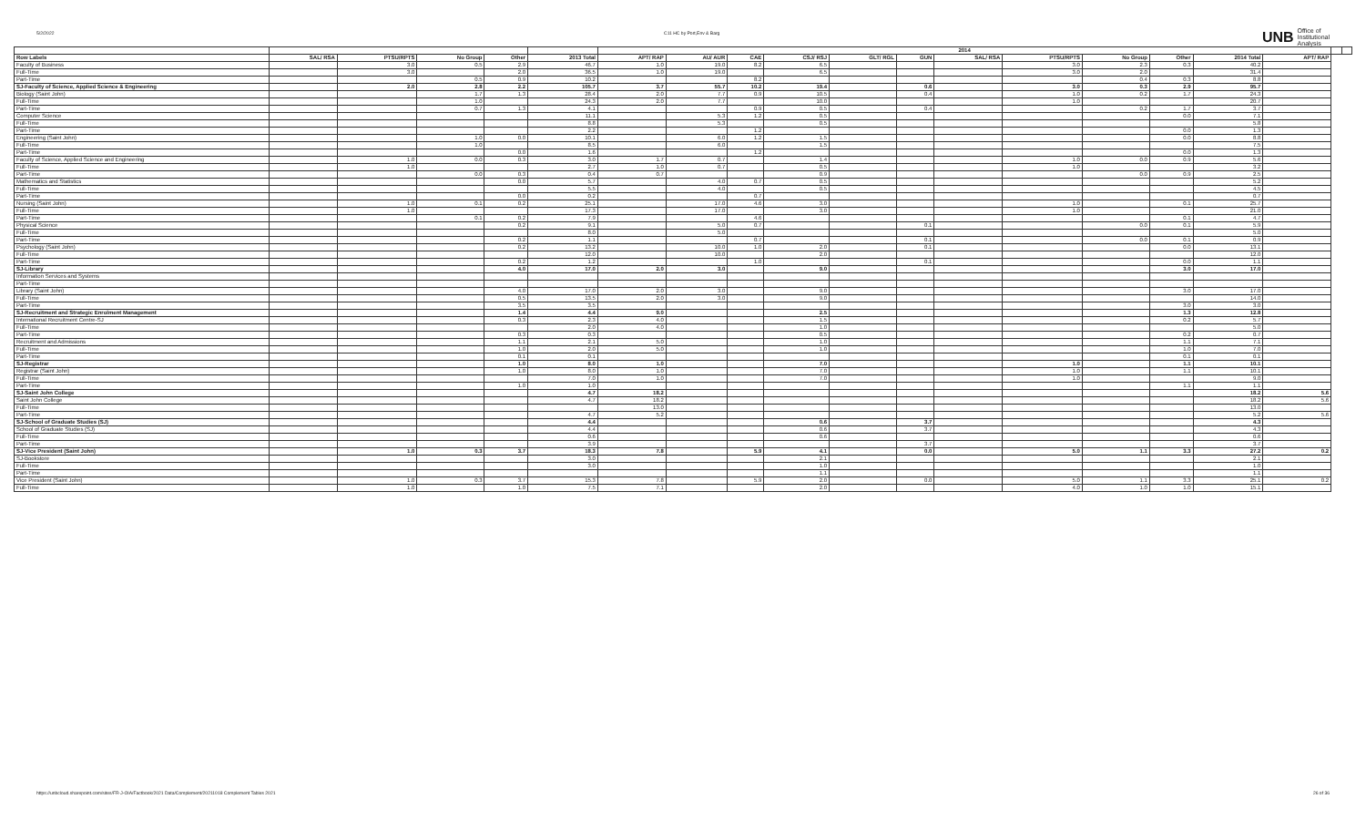5/2/2022 C11 HC by Port,Env & Barg
UNB Office of
Institutional
Analysis
| | | | | | | 2014 | | | | | | | | | | | | | |
| --- | --- | --- | --- | --- | --- | --- | --- | --- | --- | --- | --- | --- | --- | --- | --- | --- | --- | --- | --- |
| Row Labels | SAL/ RSA | PTSU/RPTS | No Group | Other | 2013 Total | APT/ RAP | AU/ AUR | CAE | CSJ/ RSJ | GLT/ RGL | GUN | SAL/ RSA | PTSU/RPTS | No Group | Other | 2014 Total | APT/ RAP | | |
| Faculty of Business | | 3.0 | 0.5 | 2.9 | 46.7 | 1.0 | 19.0 | 8.2 | 6.5 | | | | 3.0 | 2.3 | 0.3 | 40.2 | | | |
| Full-Time | | 3.0 | | 2.0 | 36.5 | 1.0 | 19.0 | | 6.5 | | | | 3.0 | 2.0 | | 31.4 | | | |
| Part-Time | | | 0.5 | 0.9 | 10.2 | | | 8.2 | | | | | | 0.4 | 0.3 | 8.8 | | | |
| SJ-Faculty of Science, Applied Science & Engineering | | 2.0 | 2.8 | 2.2 | 105.7 | 3.7 | 55.7 | 10.2 | 19.4 | | 0.6 | | 3.0 | 0.3 | 2.9 | 95.7 | | | |
| Biology (Saint John) | | | 1.7 | 1.3 | 28.4 | 2.0 | 7.7 | 0.9 | 10.5 | | 0.4 | | 1.0 | 0.2 | 1.7 | 24.3 | | | |
| Full-Time | | | 1.0 | | 24.3 | 2.0 | 7.7 | | 10.0 | | | | 1.0 | | | 20.7 | | | |
| Part-Time | | | 0.7 | 1.3 | 4.1 | | | 0.9 | 0.5 | | 0.4 | | | 0.2 | 1.7 | 3.7 | | | |
| Computer Science | | | | | 11.1 | | 5.3 | 1.2 | 0.5 | | | | | | 0.0 | 7.1 | | | |
| Full-Time | | | | | 8.8 | | 5.3 | | 0.5 | | | | | | | 5.8 | | | |
| Part-Time | | | | | 2.2 | | | 1.2 | | | | | | | 0.0 | 1.3 | | | |
| Engineering (Saint John) | | | 1.0 | 0.0 | 10.1 | | 6.0 | 1.2 | 1.5 | | | | | | 0.0 | 8.8 | | | |
| Full-Time | | | 1.0 | | 8.5 | | 6.0 | | 1.5 | | | | | | | 7.5 | | | |
| Part-Time | | | | 0.0 | 1.6 | | | 1.2 | | | | | | | 0.0 | 1.3 | | | |
| Faculty of Science, Applied Science and Engineering | | 1.0 | 0.0 | 0.3 | 3.0 | 1.7 | 0.7 | | 1.4 | | | | 1.0 | 0.0 | 0.9 | 5.6 | | | |
| Full-Time | | 1.0 | | | 2.7 | 1.0 | 0.7 | | 0.5 | | | | 1.0 | | | 3.2 | | | |
| Part-Time | | | 0.0 | 0.3 | 0.4 | 0.7 | | | 0.9 | | | | | 0.0 | 0.9 | 2.5 | | | |
| Mathematics and Statistics | | | | 0.0 | 5.7 | | 4.0 | 0.7 | 0.5 | | | | | | | 5.2 | | | |
| Full-Time | | | | | 5.5 | | 4.0 | | 0.5 | | | | | | | 4.5 | | | |
| Part-Time | | | | 0.0 | 0.2 | | | 0.7 | | | | | | | | 0.7 | | | |
| Nursing (Saint John) | | 1.0 | 0.1 | 0.2 | 25.1 | | 17.0 | 4.6 | 3.0 | | | | 1.0 | | 0.1 | 25.7 | | | |
| Full-Time | | 1.0 | | | 17.3 | | 17.0 | | 3.0 | | | | 1.0 | | | 21.0 | | | |
| Part-Time | | | 0.1 | 0.2 | 7.9 | | | 4.6 | | | | | | | 0.1 | 4.7 | | | |
| Physical Science | | | | 0.2 | 9.1 | | 5.0 | 0.7 | | | 0.1 | | | 0.0 | 0.1 | 5.9 | | | |
| Full-Time | | | | | 8.0 | | 5.0 | | | | | | | | | 5.0 | | | |
| Part-Time | | | | 0.2 | 1.1 | | | 0.7 | | | 0.1 | | | 0.0 | 0.1 | 0.9 | | | |
| Psychology (Saint John) | | | | 0.2 | 13.2 | | 10.0 | 1.0 | 2.0 | | 0.1 | | | | 0.0 | 13.1 | | | |
| Full-Time | | | | | 12.0 | | 10.0 | | 2.0 | | | | | | | 12.0 | | | |
| Part-Time | | | | 0.2 | 1.2 | | | 1.0 | | | 0.1 | | | | 0.0 | 1.1 | | | |
| SJ-Library | | | | 4.0 | 17.0 | 2.0 | 3.0 | | 9.0 | | | | | | 3.0 | 17.0 | | | |
| Information Services and Systems | | | | | | | | | | | | | | | | | | | |
| Part-Time | | | | | | | | | | | | | | | | | | | |
| Library (Saint John) | | | | 4.0 | 17.0 | 2.0 | 3.0 | | 9.0 | | | | | | 3.0 | 17.0 | | | |
| Full-Time | | | | 0.5 | 13.5 | 2.0 | 3.0 | | 9.0 | | | | | | | 14.0 | | | |
| Part-Time | | | | 3.5 | 3.5 | | | | | | | | | | 3.0 | 3.0 | | | |
| SJ-Recruitment and Strategic Enrolment Management | | | | 1.4 | 4.4 | 9.0 | | | 2.5 | | | | | | 1.3 | 12.8 | | | |
| International Recruitment Centre-SJ | | | | 0.3 | 2.3 | 4.0 | | | 1.5 | | | | | | 0.2 | 5.7 | | | |
| Full-Time | | | | | 2.0 | 4.0 | | | 1.0 | | | | | | | 5.0 | | | |
| Part-Time | | | | 0.3 | 0.3 | | | | 0.5 | | | | | | 0.2 | 0.7 | | | |
| Recruitment and Admissions | | | | 1.1 | 2.1 | 5.0 | | | 1.0 | | | | | | 1.1 | 7.1 | | | |
| Full-Time | | | | 1.0 | 2.0 | 5.0 | | | 1.0 | | | | | | 1.0 | 7.0 | | | |
| Part-Time | | | | 0.1 | 0.1 | | | | | | | | | | 0.1 | 0.1 | | | |
| SJ-Registrar | | | | 1.0 | 8.0 | 1.0 | | | 7.0 | | | | 1.0 | | 1.1 | 10.1 | | | |
| Registrar (Saint John) | | | | 1.0 | 8.0 | 1.0 | | | 7.0 | | | | 1.0 | | 1.1 | 10.1 | | | |
| Full-Time | | | | | 7.0 | 1.0 | | | 7.0 | | | | 1.0 | | | 9.0 | | | |
| Part-Time | | | | 1.0 | 1.0 | | | | | | | | | | 1.1 | 1.1 | | | |
| SJ-Saint John College | | | | | 4.7 | 18.2 | | | | | | | | | | 18.2 | 5.6 | | |
| Saint John College | | | | | 4.7 | 18.2 | | | | | | | | | | 18.2 | 5.6 | | |
| Full-Time | | | | | | 13.0 | | | | | | | | | | 13.0 | | | |
| Part-Time | | | | | 4.7 | 5.2 | | | | | | | | | | 5.2 | 5.6 | | |
| SJ-School of Graduate Studies (SJ) | | | | | 4.4 | | | | 0.6 | | 3.7 | | | | | 4.3 | | | |
| School of Graduate Studies (SJ) | | | | | 4.4 | | | | 0.6 | | 3.7 | | | | | 4.3 | | | |
| Full-Time | | | | | 0.6 | | | | 0.6 | | | | | | | 0.6 | | | |
| Part-Time | | | | | 3.9 | | | | | | 3.7 | | | | | 3.7 | | | |
| SJ-Vice President (Saint John) | | 1.0 | 0.3 | 3.7 | 18.3 | 7.8 | | 5.9 | 4.1 | | 0.0 | | 5.0 | 1.1 | 3.3 | 27.2 | 0.2 | | |
| SJ-Bookstore | | | | | 3.0 | | | | 2.1 | | | | | | | 2.1 | | | |
| Full-Time | | | | | 3.0 | | | | 1.0 | | | | | | | 1.0 | | | |
| Part-Time | | | | | | | | | 1.1 | | | | | | | 1.1 | | | |
| Vice President (Saint John) | | 1.0 | 0.3 | 3.7 | 15.3 | 7.8 | | 5.9 | 2.0 | | 0.0 | | 5.0 | 1.1 | 3.3 | 25.1 | 0.2 | | |
| Full-Time | | 1.0 | | 1.0 | 7.5 | 7.1 | | | 2.0 | | | | 4.0 | 1.0 | 1.0 | 15.1 | | | |
https://unbcloud.sharepoint.com/sites/FR-J-OIA/Factbook/2021 Data/Complement/20211018 Complement Tables 2021 26 of 36